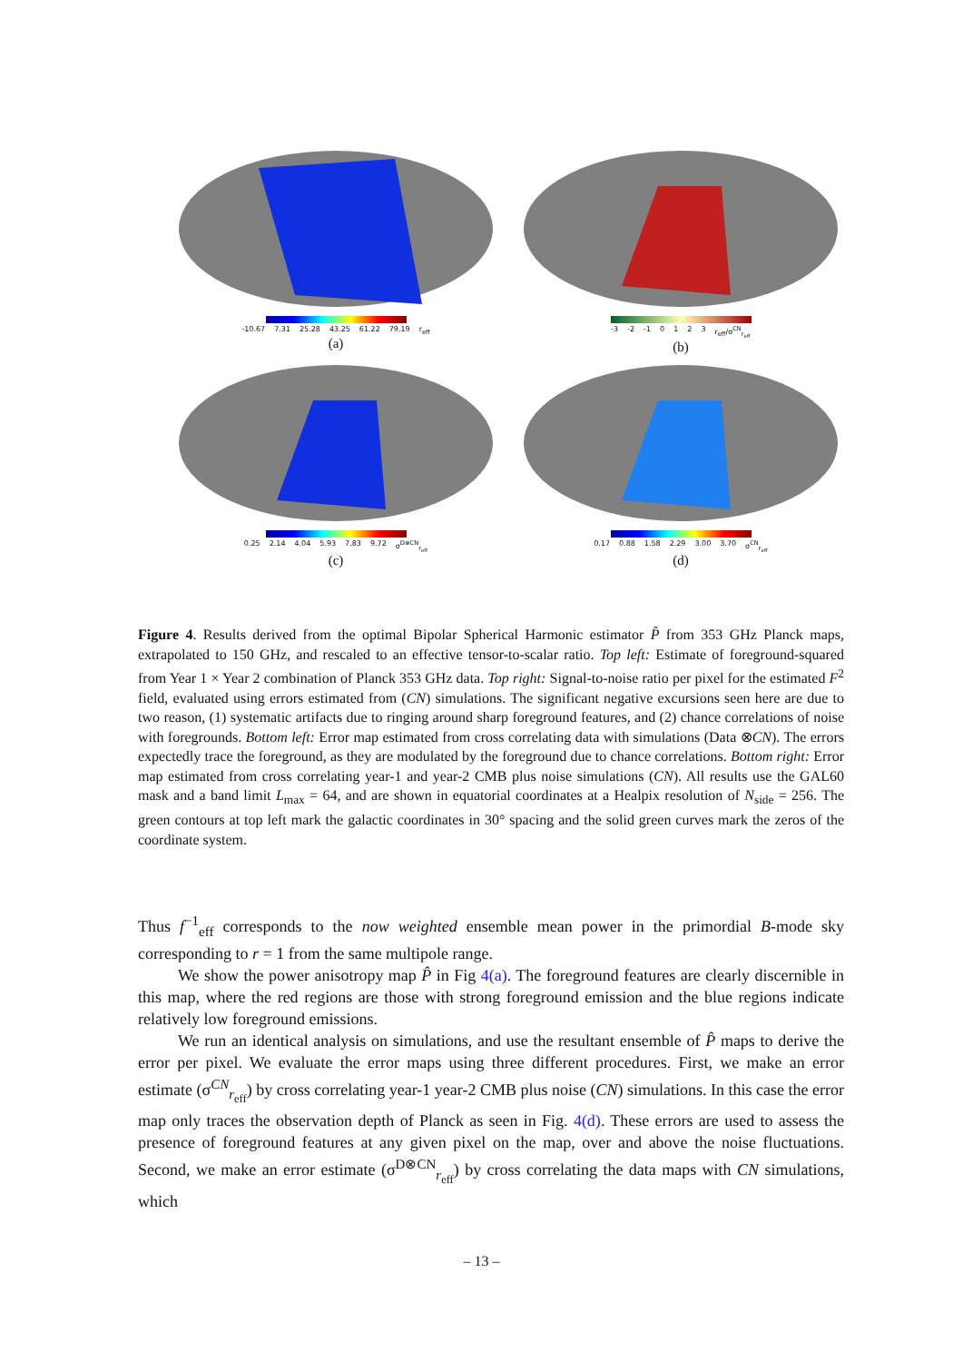-10.67 7.31 25.28 43.25 61.22 79.19 r<sub>eff</sub>
(a)
-3 -2 -1 0123 r<sub>eff</sub>/σ<sup>CN</sup><sub>r<sub>eff</sub></sub>
(b)
0.25 2.14 4.04 5.93 7.83 9.72 σ<sup>D⊗CN</sup><sub>r<sub>eff</sub></sub>
(c)
0.17 0.88 1.58 2.29 3.00 3.70 σ<sup>CN</sup><sub>r<sub>eff</sub></sub>
(d)
Figure 4. Results derived from the optimal Bipolar Spherical Harmonic estimator P̂ from 353 GHz Planck maps, extrapolated to 150 GHz, and rescaled to an effective tensor-to-scalar ratio. Top left: Estimate of foreground-squared from Year 1 × Year 2 combination of Planck 353 GHz data. Top right: Signal-to-noise ratio per pixel for the estimated F<sup>2</sup> field, evaluated using errors estimated from (CN) simulations. The significant negative excursions seen here are due to two reason, (1) systematic artifacts due to ringing around sharp foreground features, and (2) chance correlations of noise with foregrounds. Bottom left: Error map estimated from cross correlating data with simulations (Data ⊗CN). The errors expectedly trace the foreground, as they are modulated by the foreground due to chance correlations. Bottom right: Error map estimated from cross correlating year-1 and year-2 CMB plus noise simulations (CN). All results use the GAL60 mask and a band limit L<sub>max</sub> = 64, and are shown in equatorial coordinates at a Healpix resolution of N<sub>side</sub> = 256. The green contours at top left mark the galactic coordinates in 30° spacing and the solid green curves mark the zeros of the coordinate system.
Thus f<sup>−1</sup><sub>eff</sub> corresponds to the now weighted ensemble mean power in the primordial B-mode sky corresponding to r = 1 from the same multipole range.
We show the power anisotropy map P̂ in Fig 4(a). The foreground features are clearly discernible in this map, where the red regions are those with strong foreground emission and the blue regions indicate relatively low foreground emissions.
We run an identical analysis on simulations, and use the resultant ensemble of P̂ maps to derive the error per pixel. We evaluate the error maps using three different procedures. First, we make an error estimate (σ<sup>CN</sup><sub>r<sub>eff</sub></sub>) by cross correlating year-1 year-2 CMB plus noise (CN) simulations. In this case the error map only traces the observation depth of Planck as seen in Fig. 4(d). These errors are used to assess the presence of foreground features at any given pixel on the map, over and above the noise fluctuations. Second, we make an error estimate (σ<sup>D⊗CN</sup><sub>r<sub>eff</sub></sub>) by cross correlating the data maps with CN simulations, which
– 13 –